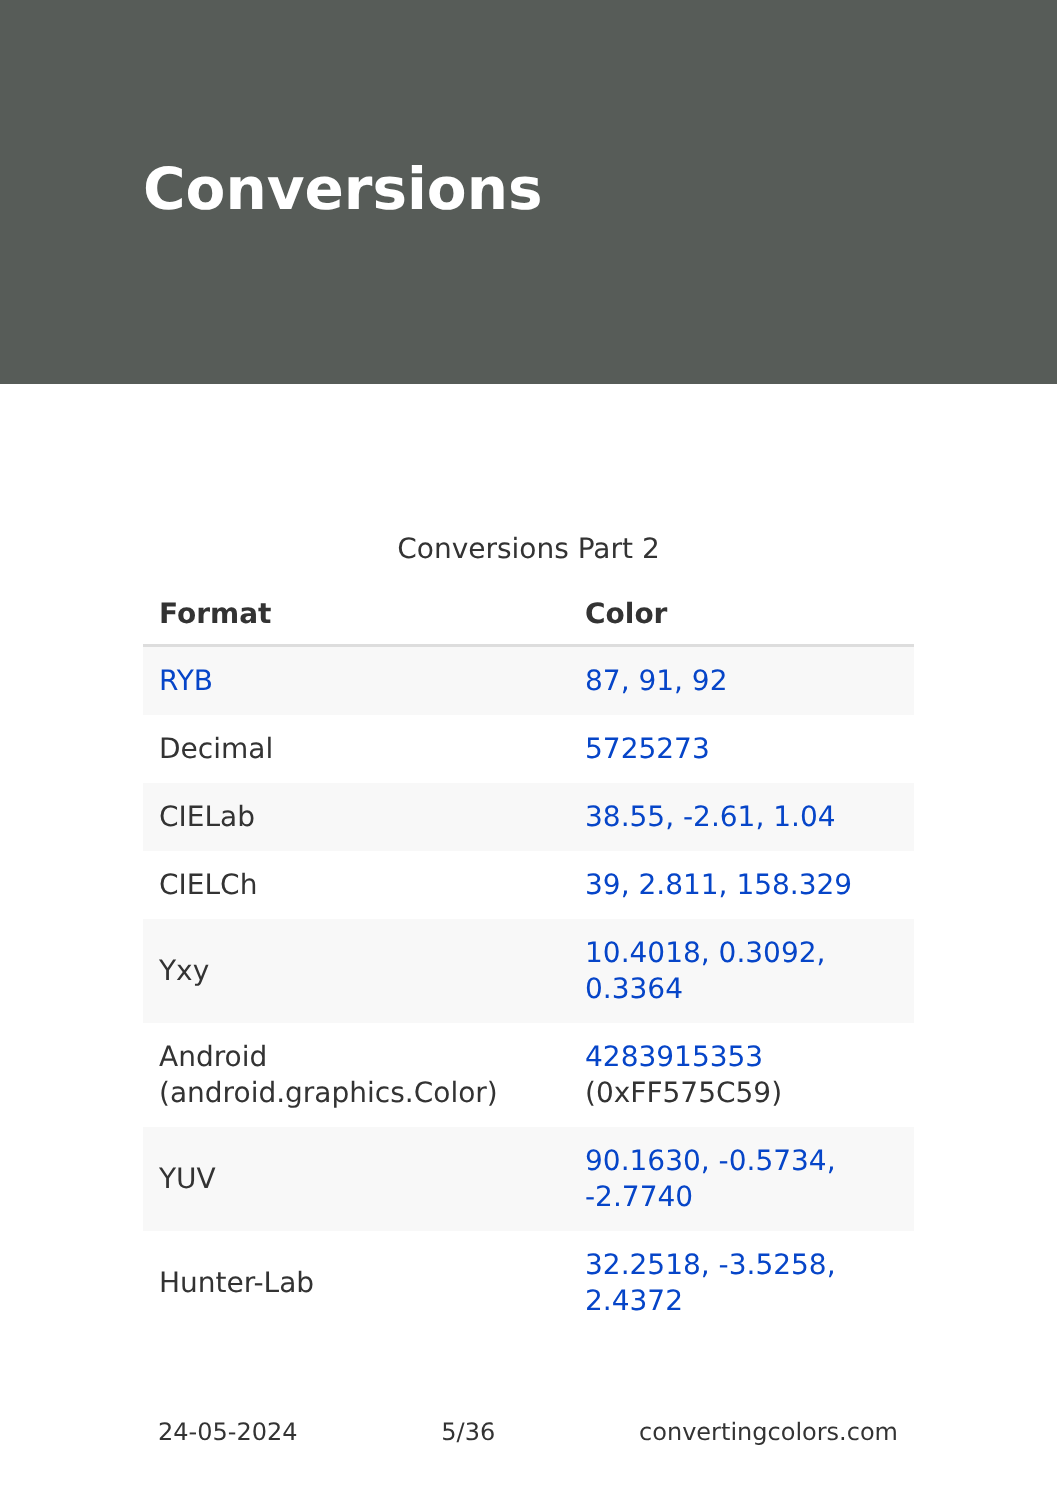Conversions
Conversions Part 2
| Format | Color |
| --- | --- |
| RYB | 87, 91, 92 |
| Decimal | 5725273 |
| CIELab | 38.55, -2.61, 1.04 |
| CIELCh | 39, 2.811, 158.329 |
| Yxy | 10.4018, 0.3092, 0.3364 |
| Android (android.graphics.Color) | 4283915353 (0xFF575C59) |
| YUV | 90.1630, -0.5734, -2.7740 |
| Hunter-Lab | 32.2518, -3.5258, 2.4372 |
24-05-2024 5/36 convertingcolors.com